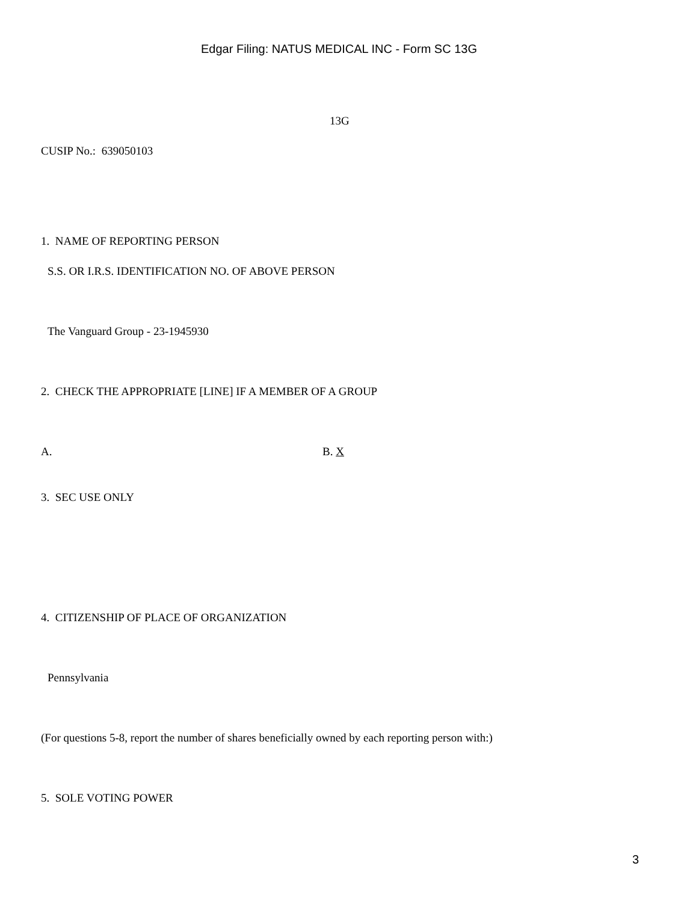Edgar Filing: NATUS MEDICAL INC - Form SC 13G
13G
CUSIP No.: 639050103
1. NAME OF REPORTING PERSON
S.S. OR I.R.S. IDENTIFICATION NO. OF ABOVE PERSON
The Vanguard Group - 23-1945930
2. CHECK THE APPROPRIATE [LINE] IF A MEMBER OF A GROUP
A. B. X
3. SEC USE ONLY
4. CITIZENSHIP OF PLACE OF ORGANIZATION
Pennsylvania
(For questions 5-8, report the number of shares beneficially owned by each reporting person with:)
5. SOLE VOTING POWER
3